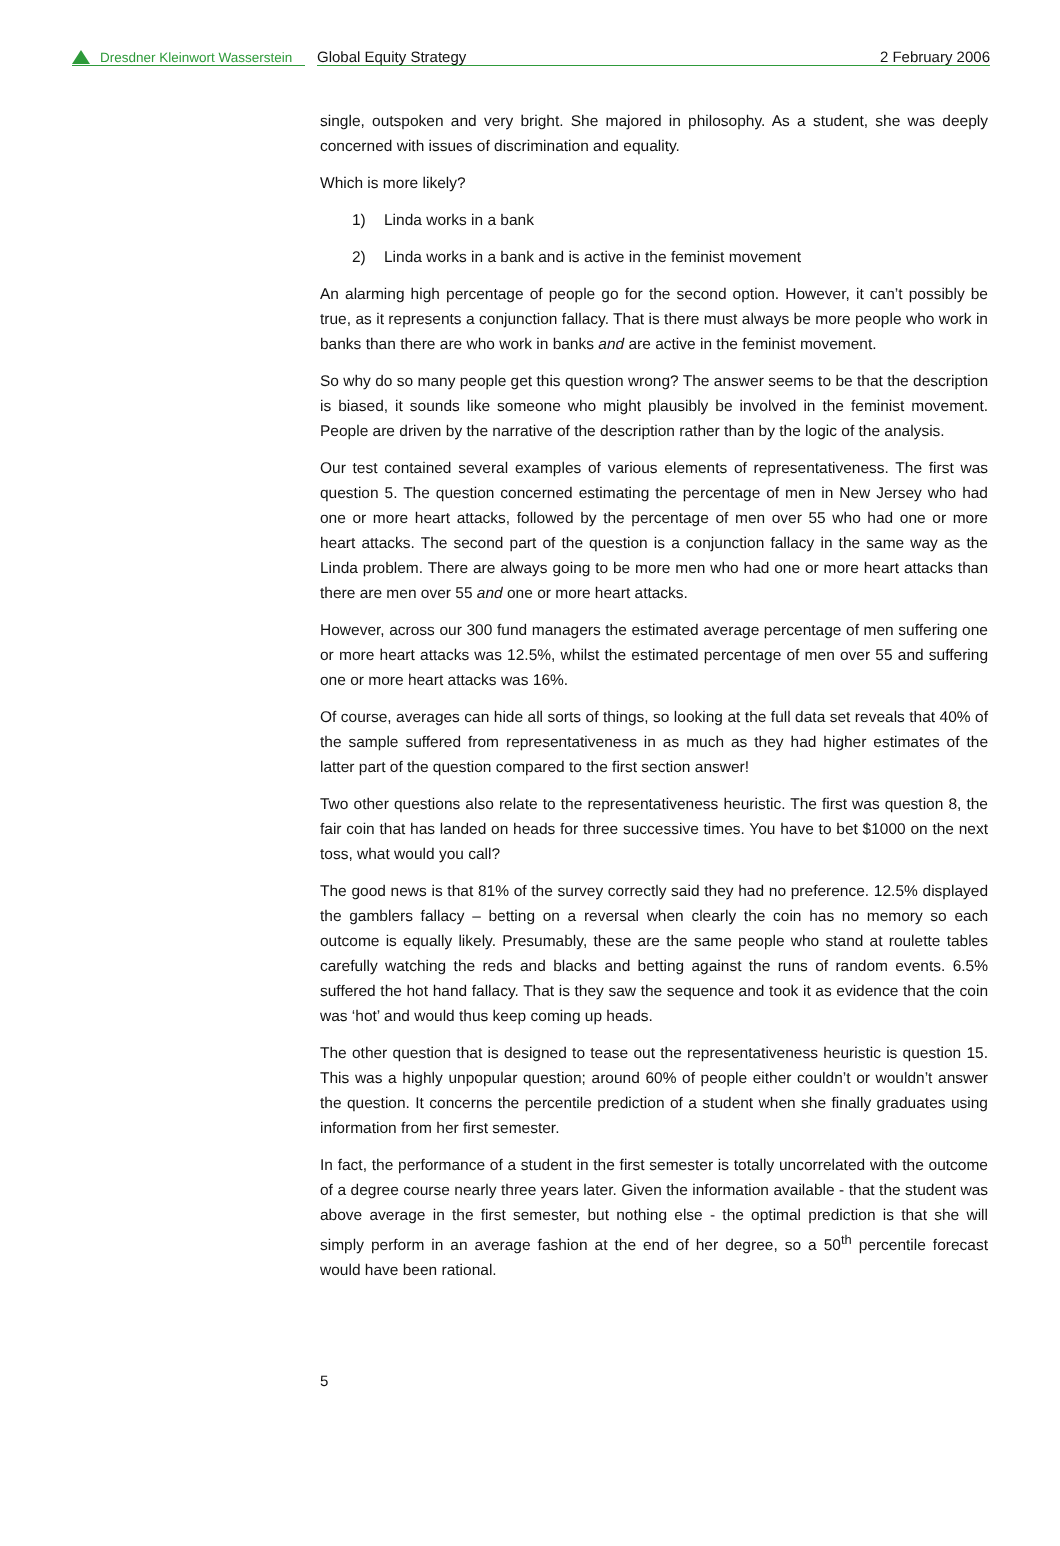Dresdner Kleinwort Wasserstein
Global Equity Strategy 2 February 2006
single, outspoken and very bright. She majored in philosophy. As a student, she was deeply concerned with issues of discrimination and equality.
Which is more likely?
1) Linda works in a bank
2) Linda works in a bank and is active in the feminist movement
An alarming high percentage of people go for the second option. However, it can’t possibly be true, as it represents a conjunction fallacy. That is there must always be more people who work in banks than there are who work in banks and are active in the feminist movement.
So why do so many people get this question wrong? The answer seems to be that the description is biased, it sounds like someone who might plausibly be involved in the feminist movement. People are driven by the narrative of the description rather than by the logic of the analysis.
Our test contained several examples of various elements of representativeness. The first was question 5. The question concerned estimating the percentage of men in New Jersey who had one or more heart attacks, followed by the percentage of men over 55 who had one or more heart attacks. The second part of the question is a conjunction fallacy in the same way as the Linda problem. There are always going to be more men who had one or more heart attacks than there are men over 55 and one or more heart attacks.
However, across our 300 fund managers the estimated average percentage of men suffering one or more heart attacks was 12.5%, whilst the estimated percentage of men over 55 and suffering one or more heart attacks was 16%.
Of course, averages can hide all sorts of things, so looking at the full data set reveals that 40% of the sample suffered from representativeness in as much as they had higher estimates of the latter part of the question compared to the first section answer!
Two other questions also relate to the representativeness heuristic. The first was question 8, the fair coin that has landed on heads for three successive times. You have to bet $1000 on the next toss, what would you call?
The good news is that 81% of the survey correctly said they had no preference. 12.5% displayed the gamblers fallacy – betting on a reversal when clearly the coin has no memory so each outcome is equally likely. Presumably, these are the same people who stand at roulette tables carefully watching the reds and blacks and betting against the runs of random events. 6.5% suffered the hot hand fallacy. That is they saw the sequence and took it as evidence that the coin was ‘hot’ and would thus keep coming up heads.
The other question that is designed to tease out the representativeness heuristic is question 15. This was a highly unpopular question; around 60% of people either couldn’t or wouldn’t answer the question. It concerns the percentile prediction of a student when she finally graduates using information from her first semester.
In fact, the performance of a student in the first semester is totally uncorrelated with the outcome of a degree course nearly three years later. Given the information available - that the student was above average in the first semester, but nothing else - the optimal prediction is that she will simply perform in an average fashion at the end of her degree, so a 50<sup>th</sup> percentile forecast would have been rational.
5